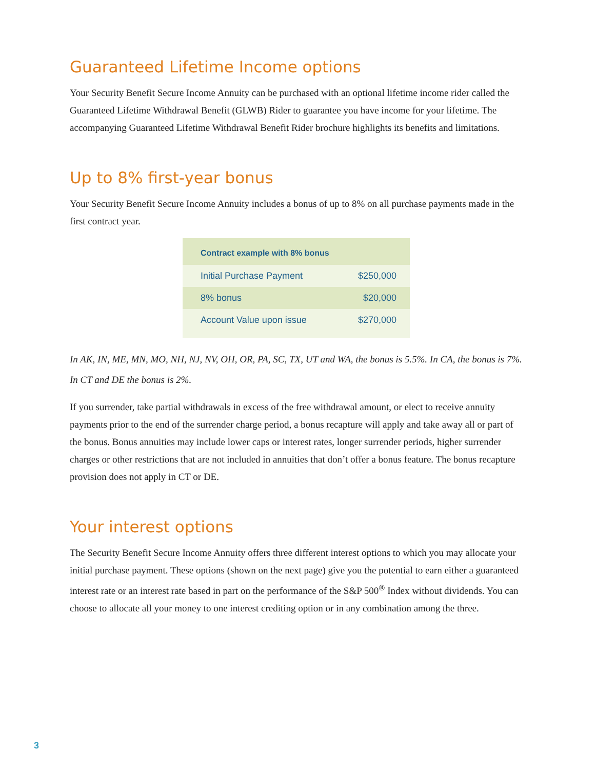Guaranteed Lifetime Income options
Your Security Benefit Secure Income Annuity can be purchased with an optional lifetime income rider called the Guaranteed Lifetime Withdrawal Benefit (GLWB) Rider to guarantee you have income for your lifetime. The accompanying Guaranteed Lifetime Withdrawal Benefit Rider brochure highlights its benefits and limitations.
Up to 8% first-year bonus
Your Security Benefit Secure Income Annuity includes a bonus of up to 8% on all purchase payments made in the first contract year.
| Contract example with 8% bonus | |
| --- | --- |
| Initial Purchase Payment | $250,000 |
| 8% bonus | $20,000 |
| Account Value upon issue | $270,000 |
In AK, IN, ME, MN, MO, NH, NJ, NV, OH, OR, PA, SC, TX, UT and WA, the bonus is 5.5%. In CA, the bonus is 7%. In CT and DE the bonus is 2%.
If you surrender, take partial withdrawals in excess of the free withdrawal amount, or elect to receive annuity payments prior to the end of the surrender charge period, a bonus recapture will apply and take away all or part of the bonus. Bonus annuities may include lower caps or interest rates, longer surrender periods, higher surrender charges or other restrictions that are not included in annuities that don’t offer a bonus feature. The bonus recapture provision does not apply in CT or DE.
Your interest options
The Security Benefit Secure Income Annuity offers three different interest options to which you may allocate your initial purchase payment. These options (shown on the next page) give you the potential to earn either a guaranteed interest rate or an interest rate based in part on the performance of the S&P 500<sup>®</sup> Index without dividends. You can choose to allocate all your money to one interest crediting option or in any combination among the three.
3